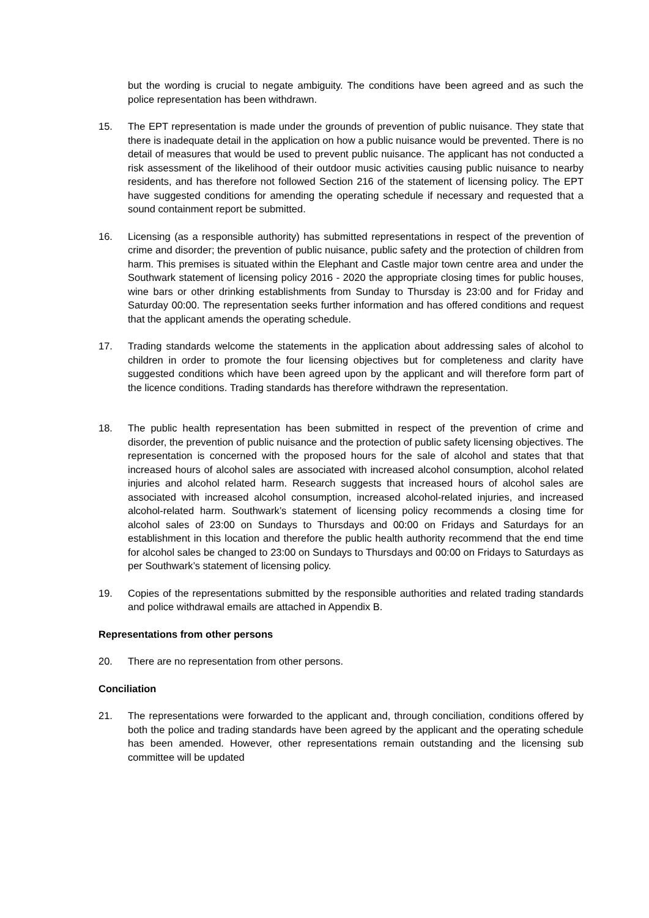but the wording is crucial to negate ambiguity. The conditions have been agreed and as such the police representation has been withdrawn.
15. The EPT representation is made under the grounds of prevention of public nuisance. They state that there is inadequate detail in the application on how a public nuisance would be prevented. There is no detail of measures that would be used to prevent public nuisance. The applicant has not conducted a risk assessment of the likelihood of their outdoor music activities causing public nuisance to nearby residents, and has therefore not followed Section 216 of the statement of licensing policy. The EPT have suggested conditions for amending the operating schedule if necessary and requested that a sound containment report be submitted.
16. Licensing (as a responsible authority) has submitted representations in respect of the prevention of crime and disorder; the prevention of public nuisance, public safety and the protection of children from harm. This premises is situated within the Elephant and Castle major town centre area and under the Southwark statement of licensing policy 2016 - 2020 the appropriate closing times for public houses, wine bars or other drinking establishments from Sunday to Thursday is 23:00 and for Friday and Saturday 00:00. The representation seeks further information and has offered conditions and request that the applicant amends the operating schedule.
17. Trading standards welcome the statements in the application about addressing sales of alcohol to children in order to promote the four licensing objectives but for completeness and clarity have suggested conditions which have been agreed upon by the applicant and will therefore form part of the licence conditions. Trading standards has therefore withdrawn the representation.
18. The public health representation has been submitted in respect of the prevention of crime and disorder, the prevention of public nuisance and the protection of public safety licensing objectives. The representation is concerned with the proposed hours for the sale of alcohol and states that that increased hours of alcohol sales are associated with increased alcohol consumption, alcohol related injuries and alcohol related harm. Research suggests that increased hours of alcohol sales are associated with increased alcohol consumption, increased alcohol-related injuries, and increased alcohol-related harm. Southwark’s statement of licensing policy recommends a closing time for alcohol sales of 23:00 on Sundays to Thursdays and 00:00 on Fridays and Saturdays for an establishment in this location and therefore the public health authority recommend that the end time for alcohol sales be changed to 23:00 on Sundays to Thursdays and 00:00 on Fridays to Saturdays as per Southwark’s statement of licensing policy.
19. Copies of the representations submitted by the responsible authorities and related trading standards and police withdrawal emails are attached in Appendix B.
Representations from other persons
20. There are no representation from other persons.
Conciliation
21. The representations were forwarded to the applicant and, through conciliation, conditions offered by both the police and trading standards have been agreed by the applicant and the operating schedule has been amended. However, other representations remain outstanding and the licensing sub committee will be updated